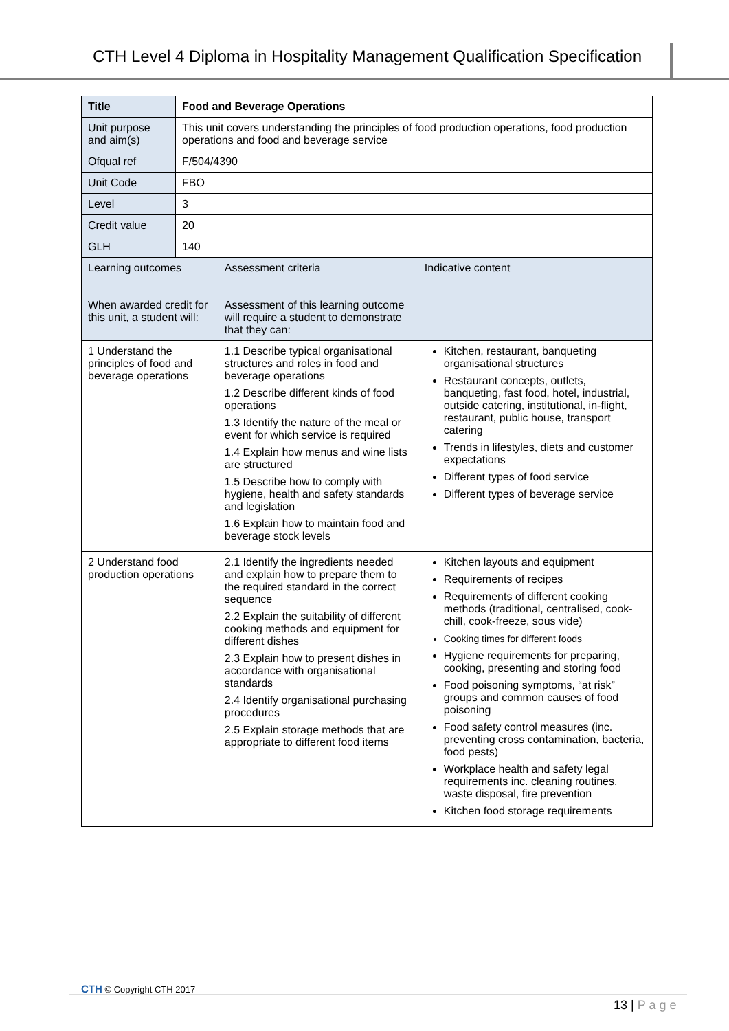CTH Level 4 Diploma in Hospitality Management Qualification Specification
| Title | Food and Beverage Operations | | |
| Unit purpose and aim(s) | This unit covers understanding the principles of food production operations, food production operations and food and beverage service | | |
| Ofqual ref | F/504/4390 | | |
| Unit Code | FBO | | |
| Level | 3 | | |
| Credit value | 20 | | |
| GLH | 140 | | |
| Learning outcomes When awarded credit for this unit, a student will: | | Assessment criteria Assessment of this learning outcome will require a student to demonstrate that they can: | Indicative content |
| 1 Understand the principles of food and beverage operations | | 1.1 Describe typical organisational structures and roles in food and beverage operations 1.2 Describe different kinds of food operations 1.3 Identify the nature of the meal or event for which service is required 1.4 Explain how menus and wine lists are structured 1.5 Describe how to comply with hygiene, health and safety standards and legislation 1.6 Explain how to maintain food and beverage stock levels | Kitchen, restaurant, banqueting organisational structures Restaurant concepts, outlets, banqueting, fast food, hotel, industrial, outside catering, institutional, in-flight, restaurant, public house, transport catering Trends in lifestyles, diets and customer expectations Different types of food service Different types of beverage service |
| 2 Understand food production operations | | 2.1 Identify the ingredients needed and explain how to prepare them to the required standard in the correct sequence 2.2 Explain the suitability of different cooking methods and equipment for different dishes 2.3 Explain how to present dishes in accordance with organisational standards 2.4 Identify organisational purchasing procedures 2.5 Explain storage methods that are appropriate to different food items | Kitchen layouts and equipment Requirements of recipes Requirements of different cooking methods (traditional, centralised, cook-chill, cook-freeze, sous vide) Cooking times for different foods Hygiene requirements for preparing, cooking, presenting and storing food Food poisoning symptoms, “at risk” groups and common causes of food poisoning Food safety control measures (inc. preventing cross contamination, bacteria, food pests) Workplace health and safety legal requirements inc. cleaning routines, waste disposal, fire prevention Kitchen food storage requirements |
CTH © Copyright CTH 2017
13 | P a g e